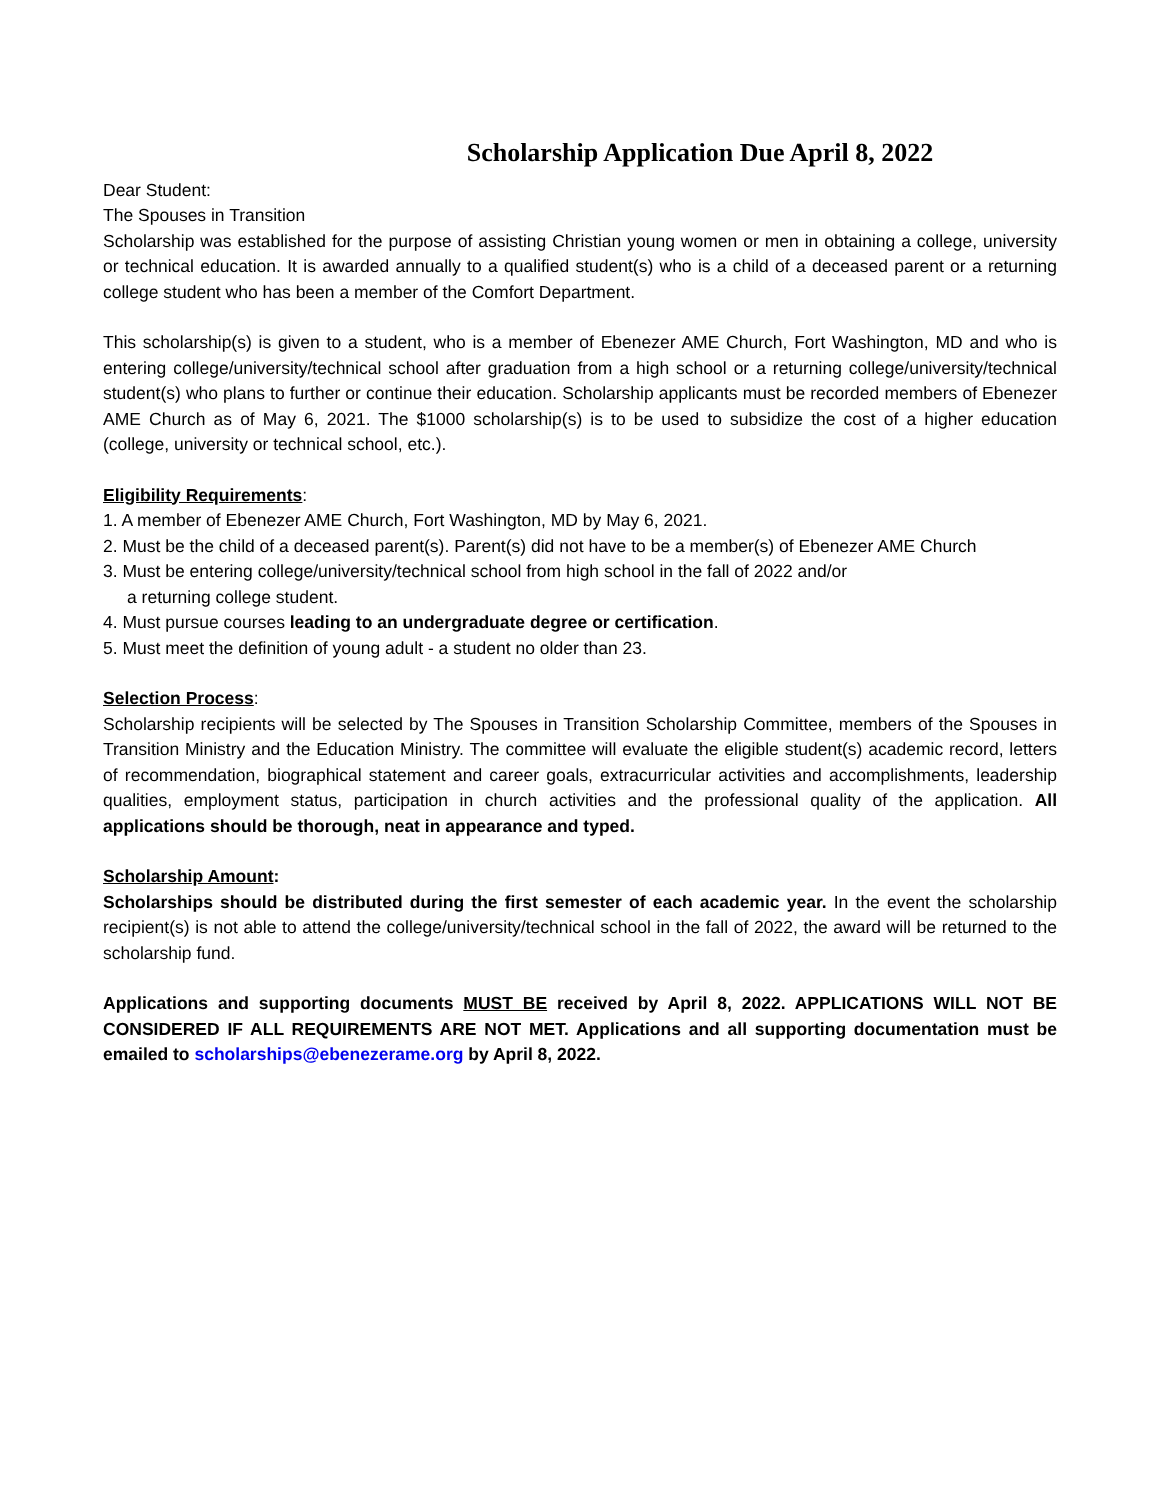Scholarship Application Due April 8, 2022
Dear Student:
The Spouses in Transition
Scholarship was established for the purpose of assisting Christian young women or men in obtaining a college, university or technical education. It is awarded annually to a qualified student(s) who is a child of a deceased parent or a returning college student who has been a member of the Comfort Department.
This scholarship(s) is given to a student, who is a member of Ebenezer AME Church, Fort Washington, MD and who is entering college/university/technical school after graduation from a high school or a returning college/university/technical student(s) who plans to further or continue their education. Scholarship applicants must be recorded members of Ebenezer AME Church as of May 6, 2021. The $1000 scholarship(s) is to be used to subsidize the cost of a higher education (college, university or technical school, etc.).
Eligibility Requirements:
1. A member of Ebenezer AME Church, Fort Washington, MD by May 6, 2021.
2. Must be the child of a deceased parent(s). Parent(s) did not have to be a member(s) of Ebenezer AME Church
3. Must be entering college/university/technical school from high school in the fall of 2022 and/or
a returning college student.
4. Must pursue courses leading to an undergraduate degree or certification.
5. Must meet the definition of young adult - a student no older than 23.
Selection Process:
Scholarship recipients will be selected by The Spouses in Transition Scholarship Committee, members of the Spouses in Transition Ministry and the Education Ministry. The committee will evaluate the eligible student(s) academic record, letters of recommendation, biographical statement and career goals, extracurricular activities and accomplishments, leadership qualities, employment status, participation in church activities and the professional quality of the application. All applications should be thorough, neat in appearance and typed.
Scholarship Amount:
Scholarships should be distributed during the first semester of each academic year. In the event the scholarship recipient(s) is not able to attend the college/university/technical school in the fall of 2022, the award will be returned to the scholarship fund.
Applications and supporting documents MUST BE received by April 8, 2022. APPLICATIONS WILL NOT BE CONSIDERED IF ALL REQUIREMENTS ARE NOT MET. Applications and all supporting documentation must be emailed to scholarships@ebenezerame.org by April 8, 2022.